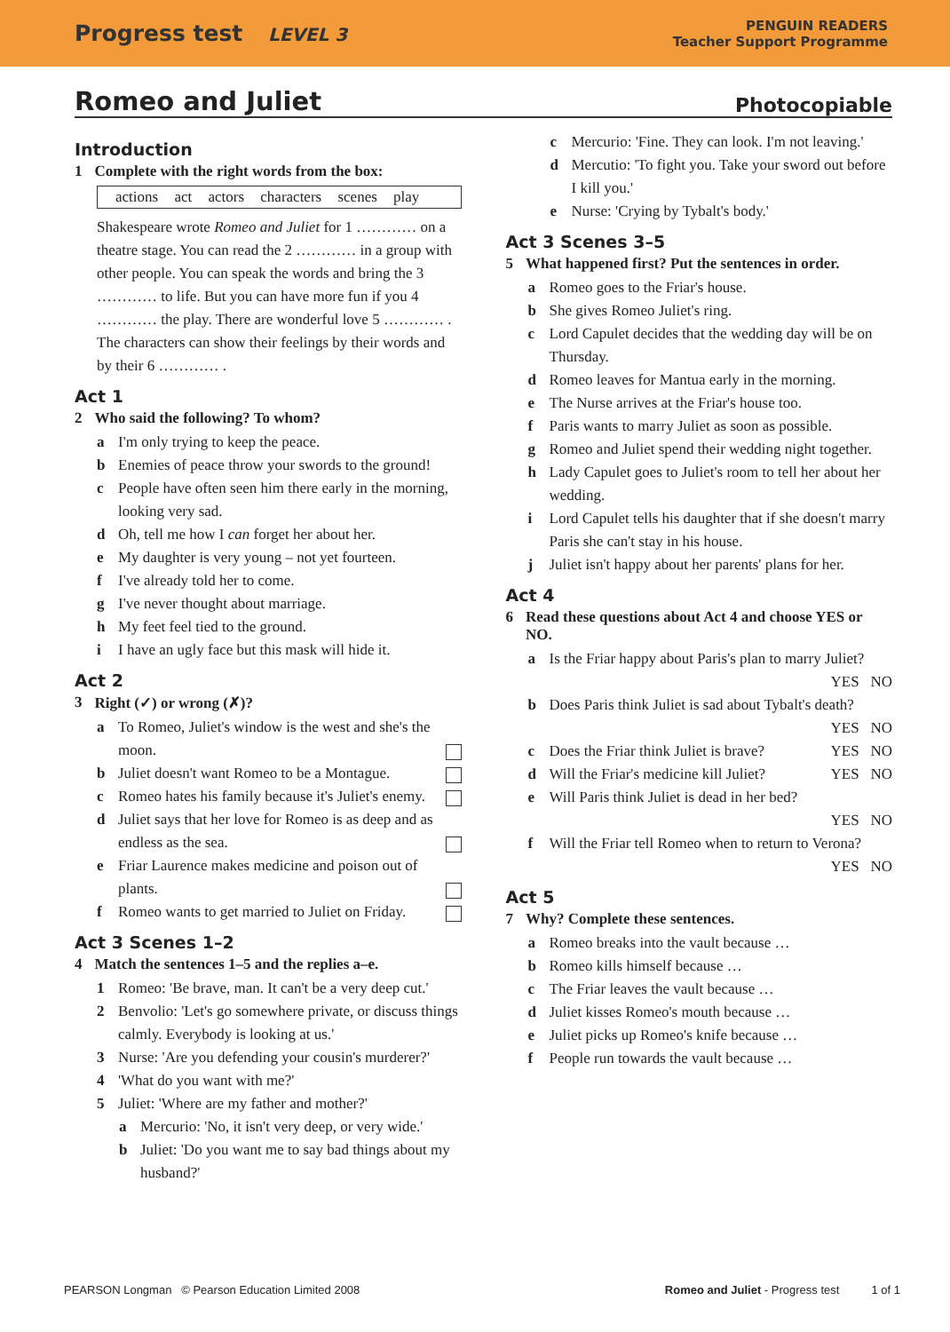Progress test LEVEL 3
PENGUIN READERS
Teacher Support Programme
Romeo and Juliet Photocopiable
Introduction
1 Complete with the right words from the box:
actions act actors characters scenes play
Shakespeare wrote Romeo and Juliet for 1 ………… on a theatre stage. You can read the 2 ………… in a group with other people. You can speak the words and bring the 3 ………… to life. But you can have more fun if you 4 ………… the play. There are wonderful love 5 ………… . The characters can show their feelings by their words and by their 6 ………… .
Act 1
2 Who said the following? To whom?
a I'm only trying to keep the peace.
b Enemies of peace throw your swords to the ground!
c People have often seen him there early in the morning, looking very sad.
d Oh, tell me how I can forget her about her.
e My daughter is very young – not yet fourteen.
f I've already told her to come.
g I've never thought about marriage.
h My feet feel tied to the ground.
i I have an ugly face but this mask will hide it.
Act 2
3 Right (✓) or wrong (✗)?
a To Romeo, Juliet's window is the west and she's the moon.
b Juliet doesn't want Romeo to be a Montague.
c Romeo hates his family because it's Juliet's enemy.
d Juliet says that her love for Romeo is as deep and as endless as the sea.
e Friar Laurence makes medicine and poison out of plants.
f Romeo wants to get married to Juliet on Friday.
Act 3 Scenes 1–2
4 Match the sentences 1–5 and the replies a–e.
1 Romeo: 'Be brave, man. It can't be a very deep cut.'
2 Benvolio: 'Let's go somewhere private, or discuss things calmly. Everybody is looking at us.'
3 Nurse: 'Are you defending your cousin's murderer?'
4 'What do you want with me?'
5 Juliet: 'Where are my father and mother?'
a Mercurio: 'No, it isn't very deep, or very wide.'
b Juliet: 'Do you want me to say bad things about my husband?'
c Mercurio: 'Fine. They can look. I'm not leaving.'
d Mercutio: 'To fight you. Take your sword out before I kill you.'
e Nurse: 'Crying by Tybalt's body.'
Act 3 Scenes 3–5
5 What happened first? Put the sentences in order.
a Romeo goes to the Friar's house.
b She gives Romeo Juliet's ring.
c Lord Capulet decides that the wedding day will be on Thursday.
d Romeo leaves for Mantua early in the morning.
e The Nurse arrives at the Friar's house too.
f Paris wants to marry Juliet as soon as possible.
g Romeo and Juliet spend their wedding night together.
h Lady Capulet goes to Juliet's room to tell her about her wedding.
i Lord Capulet tells his daughter that if she doesn't marry Paris she can't stay in his house.
j Juliet isn't happy about her parents' plans for her.
Act 4
6 Read these questions about Act 4 and choose YES or NO.
a Is the Friar happy about Paris's plan to marry Juliet?
YES NO
b Does Paris think Juliet is sad about Tybalt's death?
YES NO
c Does the Friar think Juliet is brave? YES NO
d Will the Friar's medicine kill Juliet? YES NO
e Will Paris think Juliet is dead in her bed?
YES NO
f Will the Friar tell Romeo when to return to Verona?
YES NO
Act 5
7 Why? Complete these sentences.
a Romeo breaks into the vault because …
b Romeo kills himself because …
c The Friar leaves the vault because …
d Juliet kisses Romeo's mouth because …
e Juliet picks up Romeo's knife because …
f People run towards the vault because …
PEARSON Longman © Pearson Education Limited 2008 Romeo and Juliet - Progress test 1 of 1